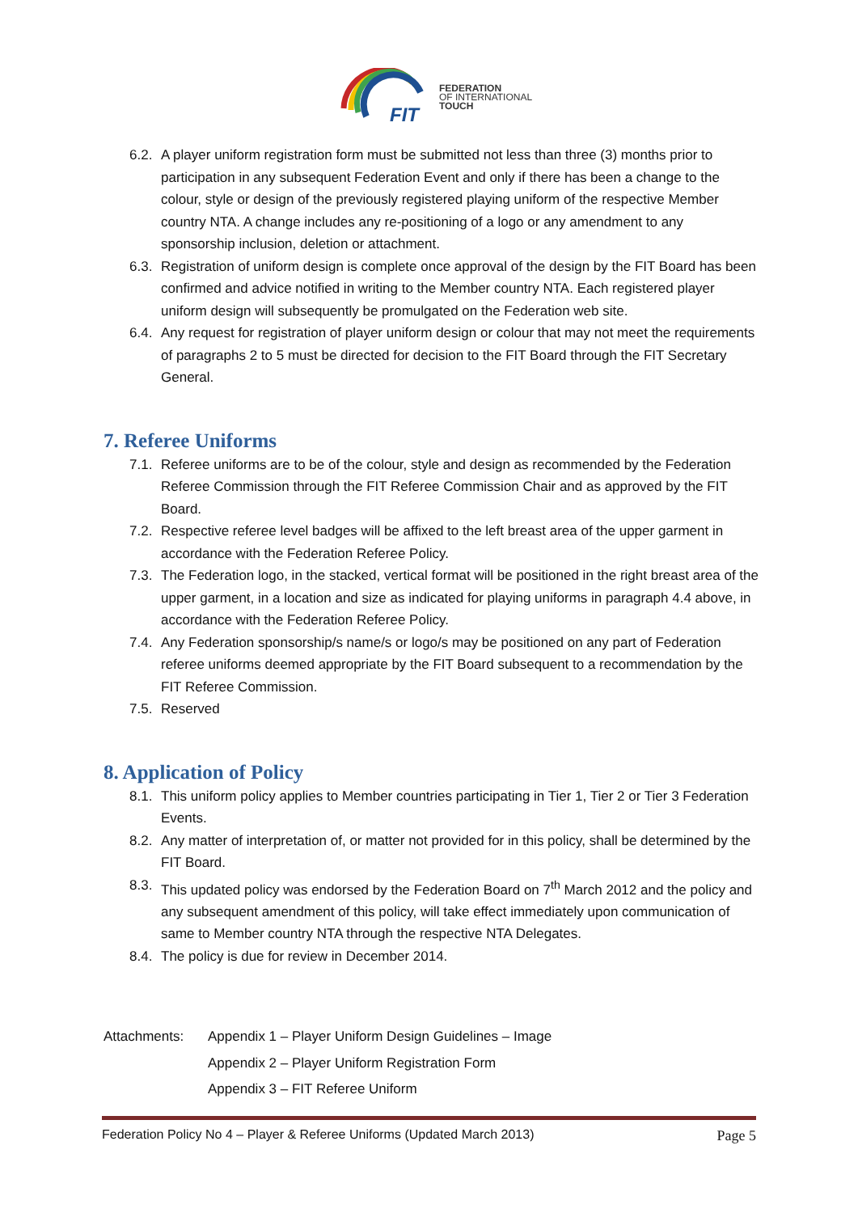FIT
FEDERATION
OF INTERNATIONAL
TOUCH
6.2. A player uniform registration form must be submitted not less than three (3) months prior to participation in any subsequent Federation Event and only if there has been a change to the colour, style or design of the previously registered playing uniform of the respective Member country NTA. A change includes any re-positioning of a logo or any amendment to any sponsorship inclusion, deletion or attachment.
6.3. Registration of uniform design is complete once approval of the design by the FIT Board has been confirmed and advice notified in writing to the Member country NTA. Each registered player uniform design will subsequently be promulgated on the Federation web site.
6.4. Any request for registration of player uniform design or colour that may not meet the requirements of paragraphs 2 to 5 must be directed for decision to the FIT Board through the FIT Secretary General.
7. Referee Uniforms
7.1. Referee uniforms are to be of the colour, style and design as recommended by the Federation Referee Commission through the FIT Referee Commission Chair and as approved by the FIT Board.
7.2. Respective referee level badges will be affixed to the left breast area of the upper garment in accordance with the Federation Referee Policy.
7.3. The Federation logo, in the stacked, vertical format will be positioned in the right breast area of the upper garment, in a location and size as indicated for playing uniforms in paragraph 4.4 above, in accordance with the Federation Referee Policy.
7.4. Any Federation sponsorship/s name/s or logo/s may be positioned on any part of Federation referee uniforms deemed appropriate by the FIT Board subsequent to a recommendation by the FIT Referee Commission.
7.5. Reserved
8. Application of Policy
8.1. This uniform policy applies to Member countries participating in Tier 1, Tier 2 or Tier 3 Federation Events.
8.2. Any matter of interpretation of, or matter not provided for in this policy, shall be determined by the FIT Board.
8.3. This updated policy was endorsed by the Federation Board on 7<sup>th</sup> March 2012 and the policy and any subsequent amendment of this policy, will take effect immediately upon communication of same to Member country NTA through the respective NTA Delegates.
8.4. The policy is due for review in December 2014.
Attachments: Appendix 1 – Player Uniform Design Guidelines – Image
Appendix 2 – Player Uniform Registration Form
Appendix 3 – FIT Referee Uniform
Federation Policy No 4 – Player & Referee Uniforms (Updated March 2013) Page 5